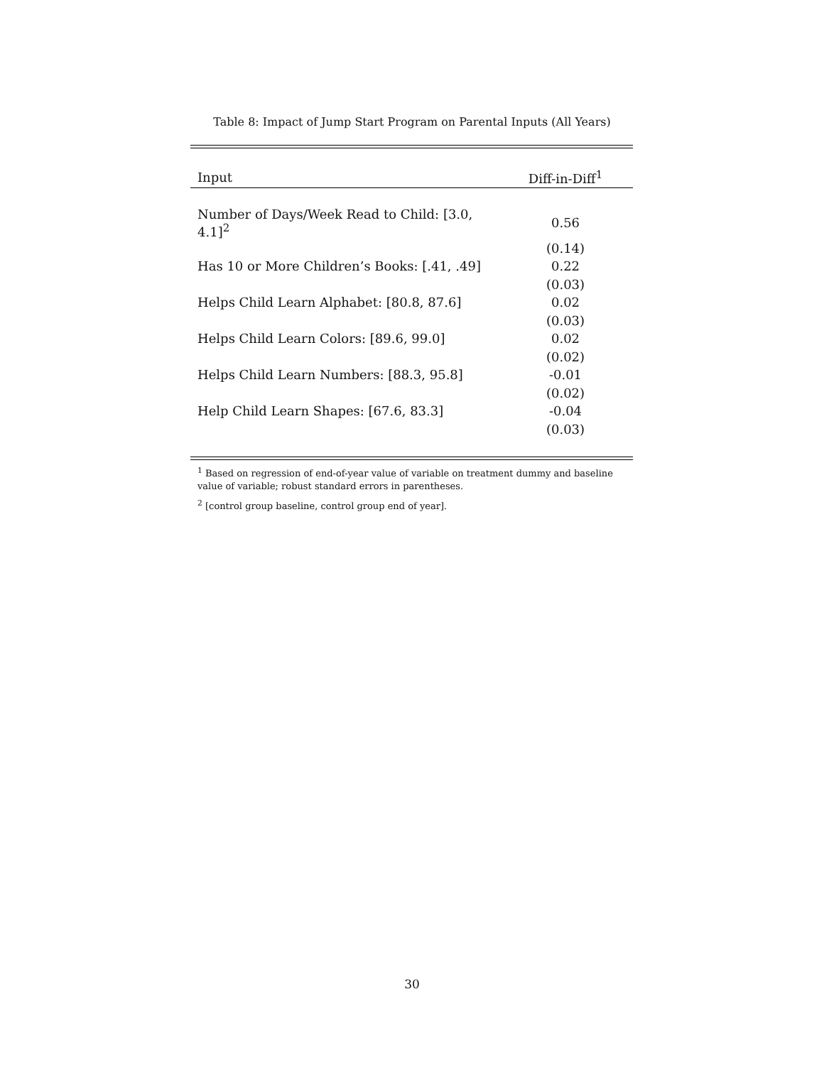Table 8: Impact of Jump Start Program on Parental Inputs (All Years)
| Input | Diff-in-Diff<sup>1</sup> |
| --- | --- |
| Number of Days/Week Read to Child: [3.0, 4.1]<sup>2</sup> | 0.56 |
| | (0.14) |
| Has 10 or More Children’s Books: [.41, .49] | 0.22 |
| | (0.03) |
| Helps Child Learn Alphabet: [80.8, 87.6] | 0.02 |
| | (0.03) |
| Helps Child Learn Colors: [89.6, 99.0] | 0.02 |
| | (0.02) |
| Helps Child Learn Numbers: [88.3, 95.8] | -0.01 |
| | (0.02) |
| Help Child Learn Shapes: [67.6, 83.3] | -0.04 |
| | (0.03) |
<sup>1</sup> Based on regression of end-of-year value of variable on treatment dummy and baseline value of variable; robust standard errors in parentheses.
<sup>2</sup> [control group baseline, control group end of year].
30